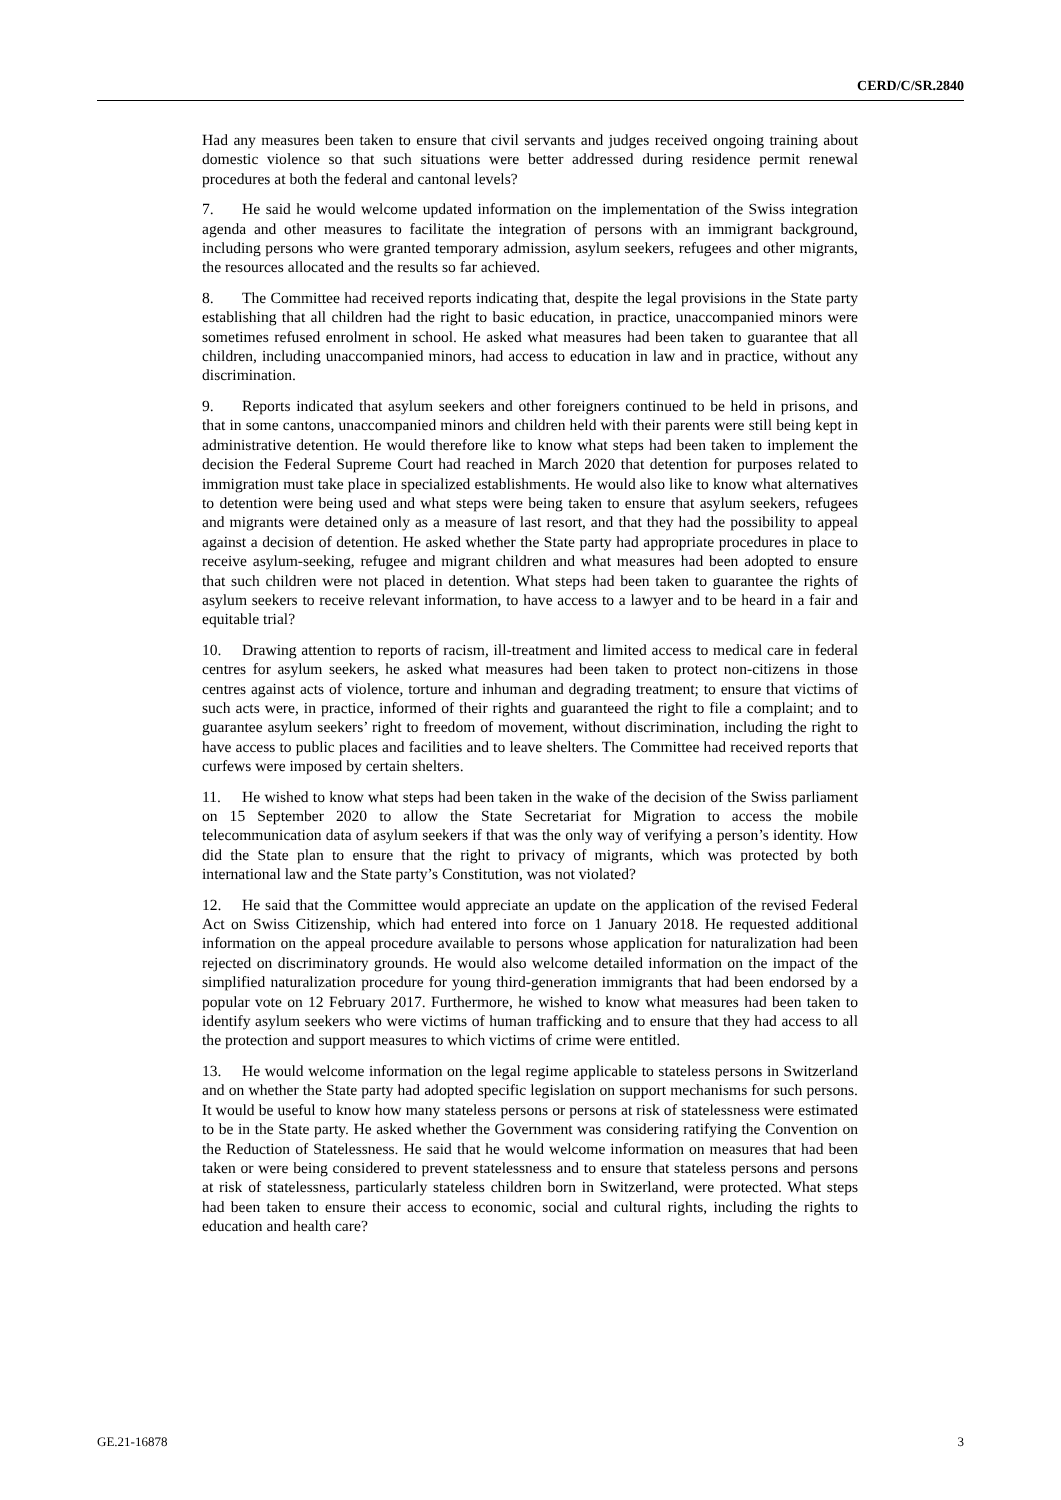CERD/C/SR.2840
Had any measures been taken to ensure that civil servants and judges received ongoing training about domestic violence so that such situations were better addressed during residence permit renewal procedures at both the federal and cantonal levels?
7. He said he would welcome updated information on the implementation of the Swiss integration agenda and other measures to facilitate the integration of persons with an immigrant background, including persons who were granted temporary admission, asylum seekers, refugees and other migrants, the resources allocated and the results so far achieved.
8. The Committee had received reports indicating that, despite the legal provisions in the State party establishing that all children had the right to basic education, in practice, unaccompanied minors were sometimes refused enrolment in school. He asked what measures had been taken to guarantee that all children, including unaccompanied minors, had access to education in law and in practice, without any discrimination.
9. Reports indicated that asylum seekers and other foreigners continued to be held in prisons, and that in some cantons, unaccompanied minors and children held with their parents were still being kept in administrative detention. He would therefore like to know what steps had been taken to implement the decision the Federal Supreme Court had reached in March 2020 that detention for purposes related to immigration must take place in specialized establishments. He would also like to know what alternatives to detention were being used and what steps were being taken to ensure that asylum seekers, refugees and migrants were detained only as a measure of last resort, and that they had the possibility to appeal against a decision of detention. He asked whether the State party had appropriate procedures in place to receive asylum-seeking, refugee and migrant children and what measures had been adopted to ensure that such children were not placed in detention. What steps had been taken to guarantee the rights of asylum seekers to receive relevant information, to have access to a lawyer and to be heard in a fair and equitable trial?
10. Drawing attention to reports of racism, ill-treatment and limited access to medical care in federal centres for asylum seekers, he asked what measures had been taken to protect non-citizens in those centres against acts of violence, torture and inhuman and degrading treatment; to ensure that victims of such acts were, in practice, informed of their rights and guaranteed the right to file a complaint; and to guarantee asylum seekers’ right to freedom of movement, without discrimination, including the right to have access to public places and facilities and to leave shelters. The Committee had received reports that curfews were imposed by certain shelters.
11. He wished to know what steps had been taken in the wake of the decision of the Swiss parliament on 15 September 2020 to allow the State Secretariat for Migration to access the mobile telecommunication data of asylum seekers if that was the only way of verifying a person’s identity. How did the State plan to ensure that the right to privacy of migrants, which was protected by both international law and the State party’s Constitution, was not violated?
12. He said that the Committee would appreciate an update on the application of the revised Federal Act on Swiss Citizenship, which had entered into force on 1 January 2018. He requested additional information on the appeal procedure available to persons whose application for naturalization had been rejected on discriminatory grounds. He would also welcome detailed information on the impact of the simplified naturalization procedure for young third-generation immigrants that had been endorsed by a popular vote on 12 February 2017. Furthermore, he wished to know what measures had been taken to identify asylum seekers who were victims of human trafficking and to ensure that they had access to all the protection and support measures to which victims of crime were entitled.
13. He would welcome information on the legal regime applicable to stateless persons in Switzerland and on whether the State party had adopted specific legislation on support mechanisms for such persons. It would be useful to know how many stateless persons or persons at risk of statelessness were estimated to be in the State party. He asked whether the Government was considering ratifying the Convention on the Reduction of Statelessness. He said that he would welcome information on measures that had been taken or were being considered to prevent statelessness and to ensure that stateless persons and persons at risk of statelessness, particularly stateless children born in Switzerland, were protected. What steps had been taken to ensure their access to economic, social and cultural rights, including the rights to education and health care?
GE.21-16878 3